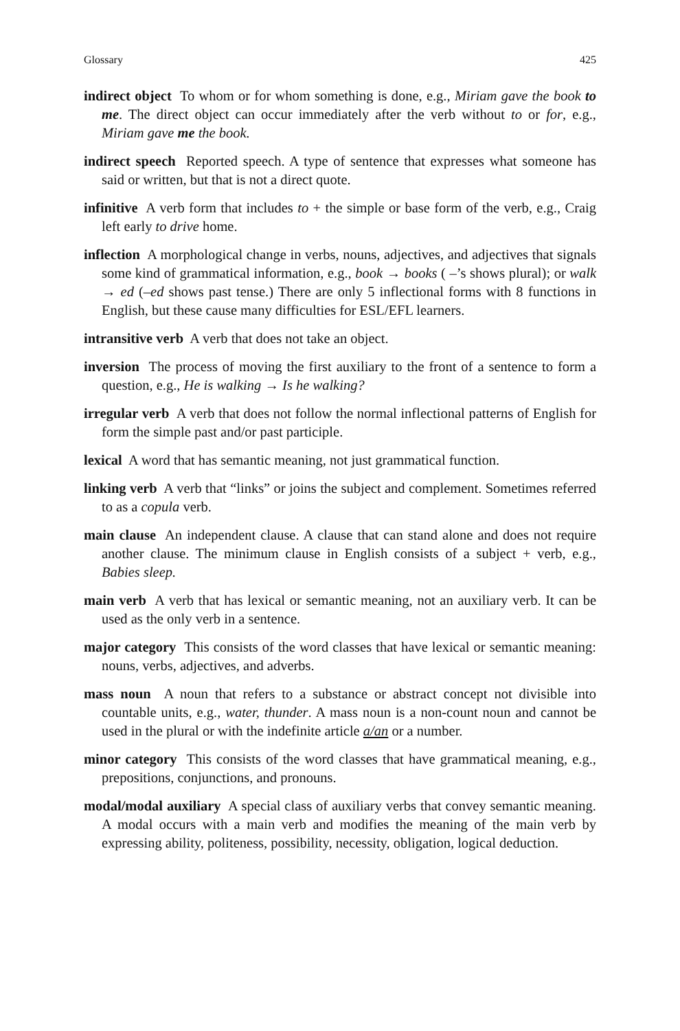Glossary 425
indirect object To whom or for whom something is done, e.g., Miriam gave the book to me. The direct object can occur immediately after the verb without to or for, e.g., Miriam gave me the book.
indirect speech Reported speech. A type of sentence that expresses what someone has said or written, but that is not a direct quote.
infinitive A verb form that includes to + the simple or base form of the verb, e.g., Craig left early to drive home.
inflection A morphological change in verbs, nouns, adjectives, and adjectives that signals some kind of grammatical information, e.g., book → books ( –’s shows plural); or walk → ed (–ed shows past tense.) There are only 5 inflectional forms with 8 functions in English, but these cause many difficulties for ESL/EFL learners.
intransitive verb A verb that does not take an object.
inversion The process of moving the first auxiliary to the front of a sentence to form a question, e.g., He is walking → Is he walking?
irregular verb A verb that does not follow the normal inflectional patterns of English for form the simple past and/or past participle.
lexical A word that has semantic meaning, not just grammatical function.
linking verb A verb that “links” or joins the subject and complement. Sometimes referred to as a copula verb.
main clause An independent clause. A clause that can stand alone and does not require another clause. The minimum clause in English consists of a subject + verb, e.g., Babies sleep.
main verb A verb that has lexical or semantic meaning, not an auxiliary verb. It can be used as the only verb in a sentence.
major category This consists of the word classes that have lexical or semantic meaning: nouns, verbs, adjectives, and adverbs.
mass noun A noun that refers to a substance or abstract concept not divisible into countable units, e.g., water, thunder. A mass noun is a non-count noun and cannot be used in the plural or with the indefinite article a/an or a number.
minor category This consists of the word classes that have grammatical meaning, e.g., prepositions, conjunctions, and pronouns.
modal/modal auxiliary A special class of auxiliary verbs that convey semantic meaning. A modal occurs with a main verb and modifies the meaning of the main verb by expressing ability, politeness, possibility, necessity, obligation, logical deduction.